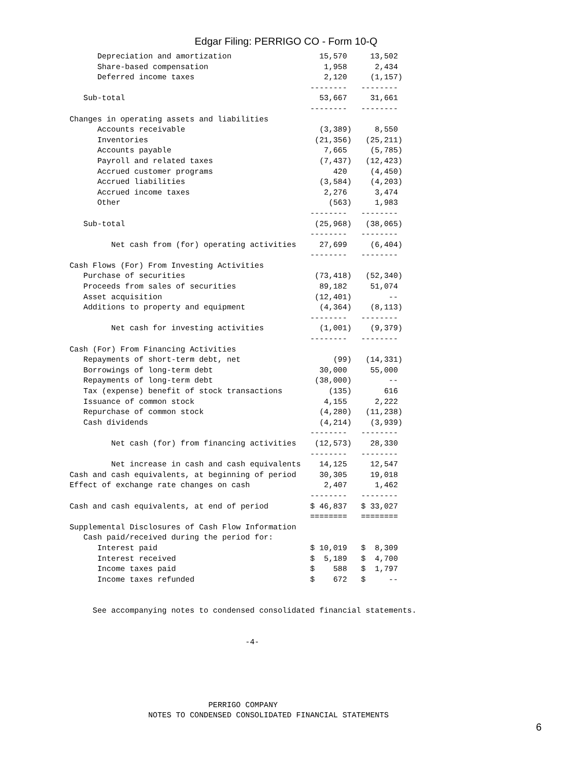Edgar Filing: PERRIGO CO - Form 10-Q
      Depreciation and amortization                   15,570     13,502
      Share-based compensation                         1,958      2,434
      Deferred income taxes                            2,120     (1,157)
                                                    --------   --------
   Sub-total                                          53,667     31,661
                                                    --------   --------
Changes in operating assets and liabilities
      Accounts receivable                             (3,389)     8,550
      Inventories                                    (21,356)   (25,211)
      Accounts payable                                 7,665     (5,785)
      Payroll and related taxes                       (7,437)   (12,423)
      Accrued customer programs                          420     (4,450)
      Accrued liabilities                             (3,584)    (4,203)
      Accrued income taxes                             2,276      3,474
      Other                                             (563)     1,983
                                                    --------   --------
   Sub-total                                         (25,968)   (38,065)
                                                    --------   --------
         Net cash from (for) operating activities     27,699     (6,404)
                                                    --------   --------
Cash Flows (For) From Investing Activities
   Purchase of securities                            (73,418)   (52,340)
   Proceeds from sales of securities                  89,182     51,074
   Asset acquisition                                 (12,401)        --
   Additions to property and equipment                (4,364)    (8,113)
                                                    --------   --------
         Net cash for investing activities            (1,001)    (9,379)
                                                    --------   --------
Cash (For) From Financing Activities
   Repayments of short-term debt, net                    (99)   (14,331)
   Borrowings of long-term debt                       30,000     55,000
   Repayments of long-term debt                      (38,000)        --
   Tax (expense) benefit of stock transactions          (135)       616
   Issuance of common stock                            4,155      2,222
   Repurchase of common stock                         (4,280)   (11,238)
   Cash dividends                                     (4,214)    (3,939)
                                                    --------   --------
         Net cash (for) from financing activities    (12,573)    28,330
                                                    --------   --------
         Net increase in cash and cash equivalents    14,125     12,547
Cash and cash equivalents, at beginning of period     30,305     19,018
Effect of exchange rate changes on cash                2,407      1,462
                                                    --------   --------
Cash and cash equivalents, at end of period         $ 46,837   $ 33,027
                                                    ========   ========
Supplemental Disclosures of Cash Flow Information
   Cash paid/received during the period for:
      Interest paid                                 $ 10,019   $  8,309
      Interest received                             $  5,189   $  4,700
      Income taxes paid                             $    588   $  1,797
      Income taxes refunded                         $    672   $     --


     See accompanying notes to condensed consolidated financial statements.


                                      -4-





                              PERRIGO COMPANY
                 NOTES TO CONDENSED CONSOLIDATED FINANCIAL STATEMENTS
6